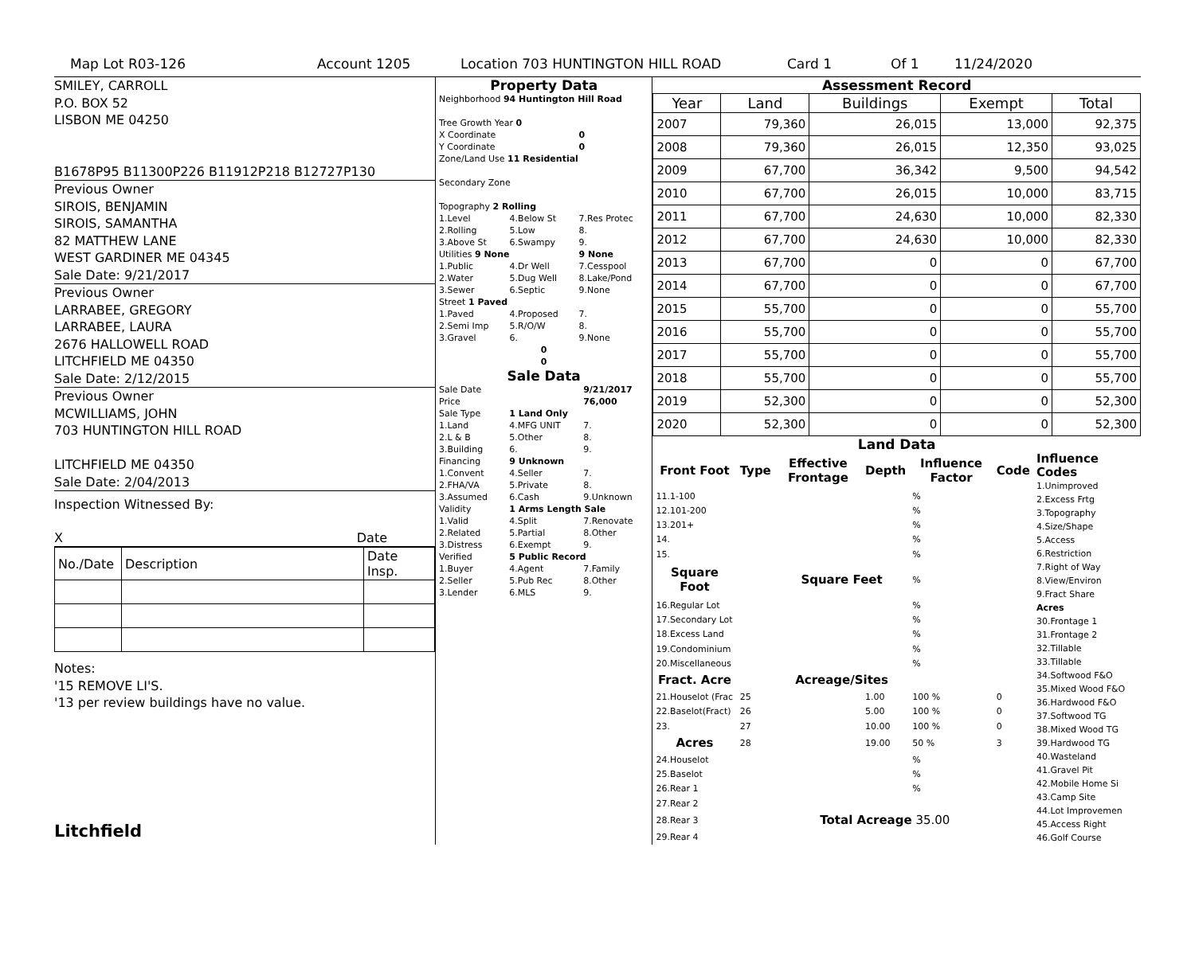Map Lot R03-126 Account 1205 Location 703 HUNTINGTON HILL ROAD Card 1 Of 1 11/24/2020
SMILEY, CARROLL
P.O. BOX 52
LISBON ME 04250
B1678P95 B11300P226 B11912P218 B12727P130
Previous Owner
SIROIS, BENJAMIN
SIROIS, SAMANTHA
82 MATTHEW LANE
WEST GARDINER ME 04345
Sale Date: 9/21/2017
Previous Owner
LARRABEE, GREGORY
LARRABEE, LAURA
2676 HALLOWELL ROAD
LITCHFIELD ME 04350
Sale Date: 2/12/2015
Previous Owner
MCWILLIAMS, JOHN
703 HUNTINGTON HILL ROAD
LITCHFIELD ME 04350
Sale Date: 2/04/2013
Inspection Witnessed By:
X Date
| No./Date | Description | Date Insp. |
Notes:
'15 REMOVE LI'S.
'13 per review buildings have no value.
Litchfield
Property Data
| Neighborhood 94 Huntington Hill Road | | |
| Tree Growth Year 0 | | |
| X Coordinate | | 0 |
| Y Coordinate | | 0 |
| Zone/Land Use 11 Residential | | |
| Secondary Zone | | |
| Topography 2 Rolling | | |
| 1.Level | 4.Below St | 7.Res Protec |
| 2.Rolling | 5.Low | 8. |
| 3.Above St | 6.Swampy | 9. |
| Utilities 9 None | | 9 None |
| 1.Public | 4.Dr Well | 7.Cesspool |
| 2.Water | 5.Dug Well | 8.Lake/Pond |
| 3.Sewer | 6.Septic | 9.None |
| Street 1 Paved | | |
| 1.Paved | 4.Proposed | 7. |
| 2.Semi Imp | 5.R/O/W | 8. |
| 3.Gravel | 6. | 9.None |
| 0 | | |
| 0 | | |
Sale Data
| Sale Date | | 9/21/2017 |
| Price | | 76,000 |
| Sale Type | 1 Land Only | |
| 1.Land | 4.MFG UNIT | 7. |
| 2.L & B | 5.Other | 8. |
| 3.Building | 6. | 9. |
| Financing | 9 Unknown | |
| 1.Convent | 4.Seller | 7. |
| 2.FHA/VA | 5.Private | 8. |
| 3.Assumed | 6.Cash | 9.Unknown |
| Validity | 1 Arms Length Sale | |
| 1.Valid | 4.Split | 7.Renovate |
| 2.Related | 5.Partial | 8.Other |
| 3.Distress | 6.Exempt | 9. |
| Verified | 5 Public Record | |
| 1.Buyer | 4.Agent | 7.Family |
| 2.Seller | 5.Pub Rec | 8.Other |
| 3.Lender | 6.MLS | 9. |
Assessment Record
| Year | Land | Buildings | Exempt | Total |
| --- | --- | --- | --- | --- |
| 2007 | 79,360 | 26,015 | 13,000 | 92,375 |
| 2008 | 79,360 | 26,015 | 12,350 | 93,025 |
| 2009 | 67,700 | 36,342 | 9,500 | 94,542 |
| 2010 | 67,700 | 26,015 | 10,000 | 83,715 |
| 2011 | 67,700 | 24,630 | 10,000 | 82,330 |
| 2012 | 67,700 | 24,630 | 10,000 | 82,330 |
| 2013 | 67,700 | 0 | 0 | 67,700 |
| 2014 | 67,700 | 0 | 0 | 67,700 |
| 2015 | 55,700 | 0 | 0 | 55,700 |
| 2016 | 55,700 | 0 | 0 | 55,700 |
| 2017 | 55,700 | 0 | 0 | 55,700 |
| 2018 | 55,700 | 0 | 0 | 55,700 |
| 2019 | 52,300 | 0 | 0 | 52,300 |
| 2020 | 52,300 | 0 | 0 | 52,300 |
Land Data
| Front Foot | Type | Effective Frontage | Depth | Influence Factor | Code |
| --- | --- | --- | --- | --- | --- |
| 11.1-100 | | | | % | |
| 12.101-200 | | | | % | |
| 13.201+ | | | | % | |
| 14. | | | | % | |
| 15. | | | | % | |
| Square Foot | | Square Feet | | % | |
| 16.Regular Lot | | | | % | |
| 17.Secondary Lot | | | | % | |
| 18.Excess Land | | | | % | |
| 19.Condominium | | | | % | |
| 20.Miscellaneous | | | | % | |
| Fract. Acre | | Acreage/Sites | | | |
| 21.Houselot (Frac | 25 | | 1.00 | 100 % | 0 |
| 22.Baselot(Fract) | 26 | | 5.00 | 100 % | 0 |
| 23. | 27 | | 10.00 | 100 % | 0 |
| Acres | 28 | | 19.00 | 50 % | 3 |
| 24.Houselot | | | | % | |
| 25.Baselot | | | | % | |
| 26.Rear 1 | | | | % | |
| 27.Rear 2 | | | | | |
| 28.Rear 3 | Total Acreage 35.00 | | | | |
| 29.Rear 4 | | | | | |
Influence Codes
1.Unimproved
2.Excess Frtg
3.Topography
4.Size/Shape
5.Access
6.Restriction
7.Right of Way
8.View/Environ
9.Fract Share
Acres
30.Frontage 1
31.Frontage 2
32.Tillable
33.Tillable
34.Softwood F&O
35.Mixed Wood F&O
36.Hardwood F&O
37.Softwood TG
38.Mixed Wood TG
39.Hardwood TG
40.Wasteland
41.Gravel Pit
42.Mobile Home Si
43.Camp Site
44.Lot Improvemen
45.Access Right
46.Golf Course